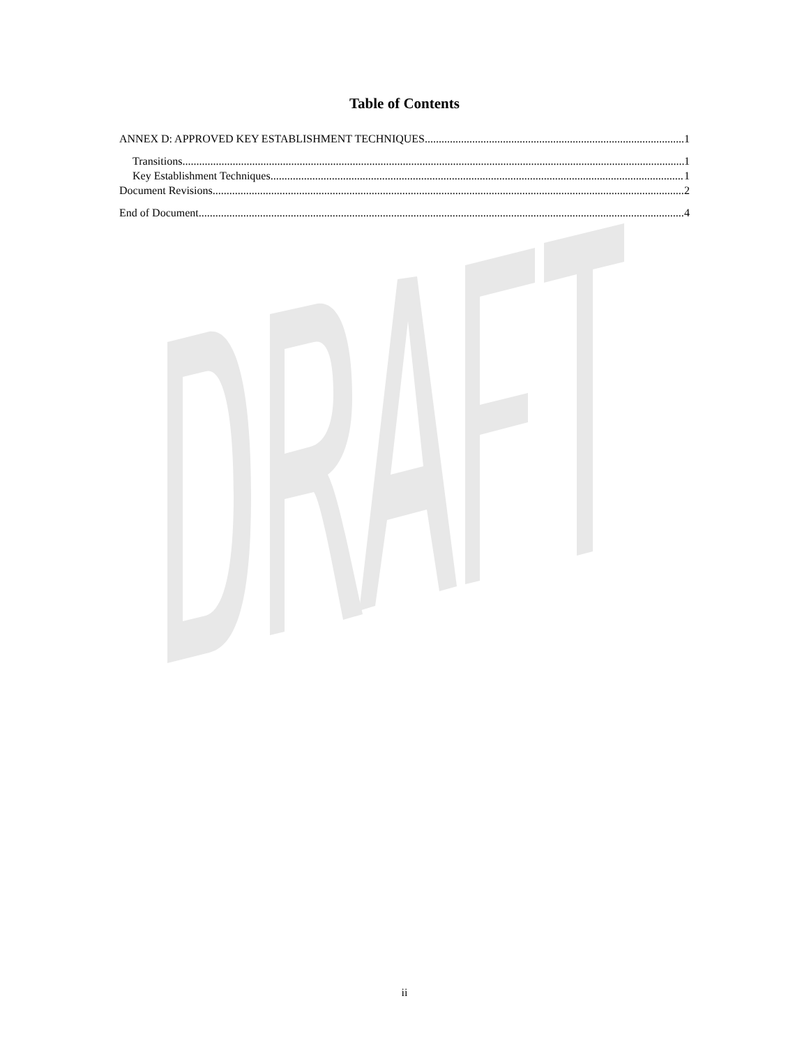Table of Contents
ANNEX D: APPROVED KEY ESTABLISHMENT TECHNIQUES 1
Transitions 1
Key Establishment Techniques 1
Document Revisions 2
End of Document 4
ii